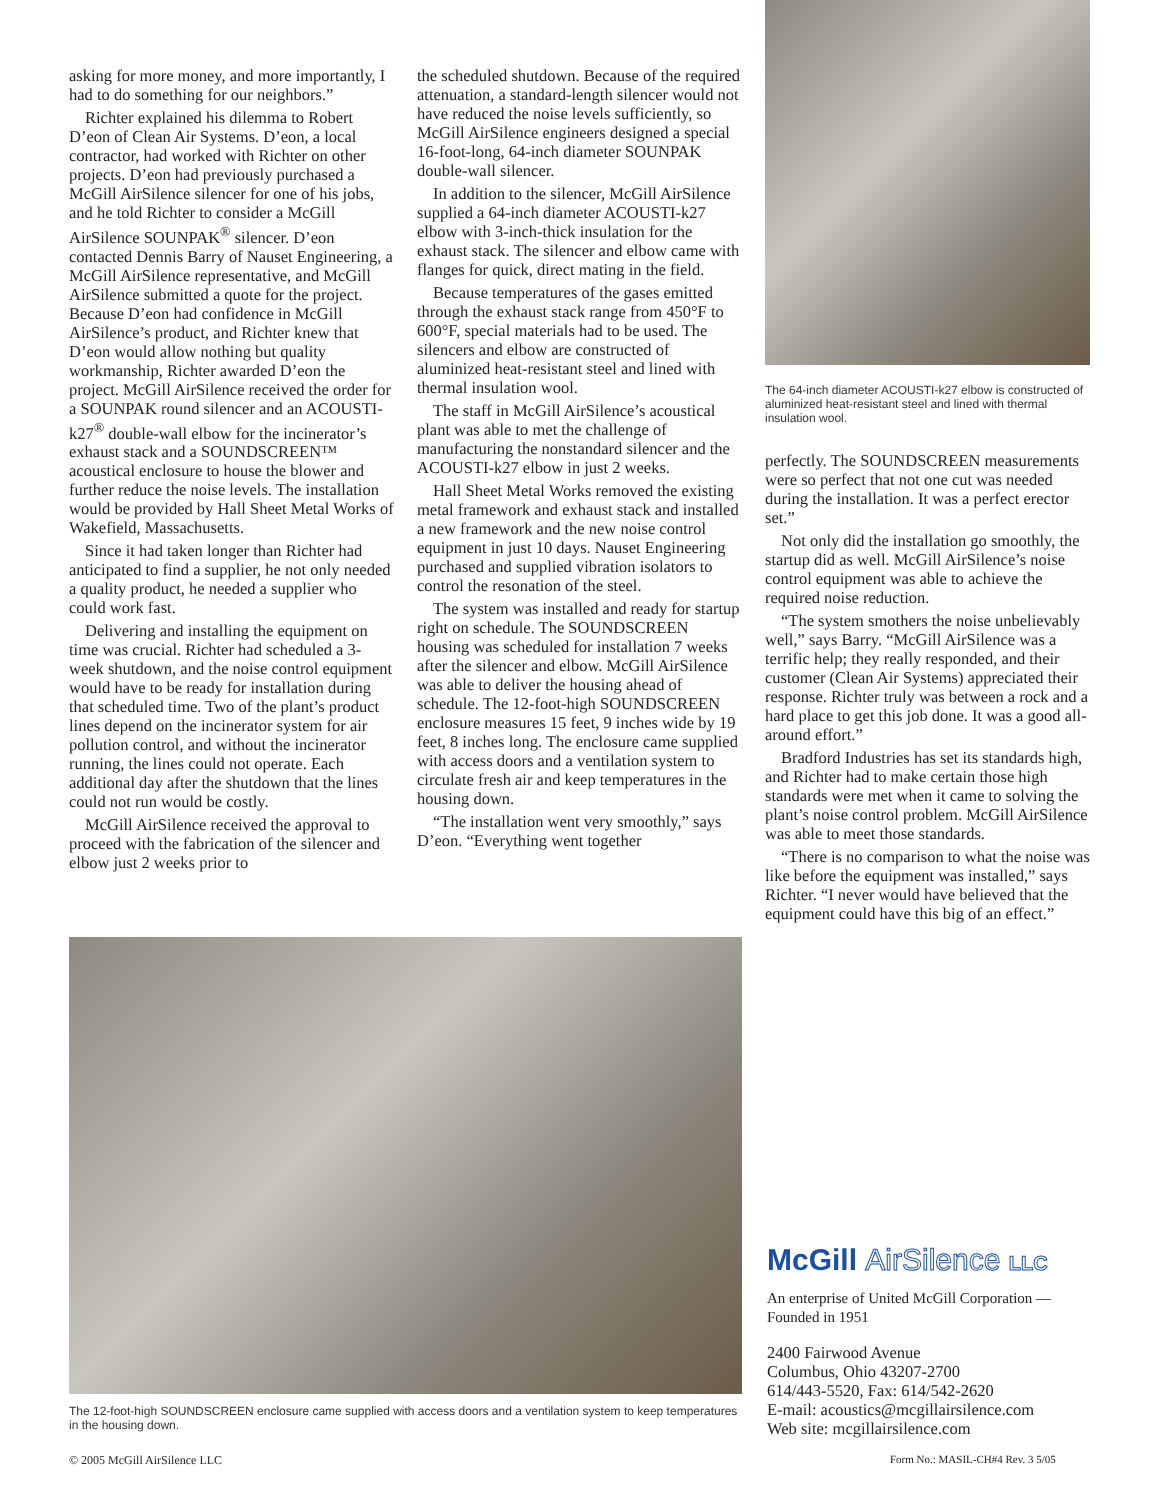asking for more money, and more importantly, I had to do something for our neighbors.”
Richter explained his dilemma to Robert D’eon of Clean Air Systems. D’eon, a local contractor, had worked with Richter on other projects. D’eon had previously purchased a McGill AirSilence silencer for one of his jobs, and he told Richter to consider a McGill AirSilence SOUNPAK<sup>®</sup> silencer. D’eon contacted Dennis Barry of Nauset Engineering, a McGill AirSilence representative, and McGill AirSilence submitted a quote for the project. Because D’eon had confidence in McGill AirSilence’s product, and Richter knew that D’eon would allow nothing but quality workmanship, Richter awarded D’eon the project. McGill AirSilence received the order for a SOUNPAK round silencer and an ACOUSTI-k27<sup>®</sup> double-wall elbow for the incinerator’s exhaust stack and a SOUNDSCREEN™ acoustical enclosure to house the blower and further reduce the noise levels. The installation would be provided by Hall Sheet Metal Works of Wakefield, Massachusetts.
Since it had taken longer than Richter had anticipated to find a supplier, he not only needed a quality product, he needed a supplier who could work fast.
Delivering and installing the equipment on time was crucial. Richter had scheduled a 3-week shutdown, and the noise control equipment would have to be ready for installation during that scheduled time. Two of the plant’s product lines depend on the incinerator system for air pollution control, and without the incinerator running, the lines could not operate. Each additional day after the shutdown that the lines could not run would be costly.
McGill AirSilence received the approval to proceed with the fabrication of the silencer and elbow just 2 weeks prior to
the scheduled shutdown. Because of the required attenuation, a standard-length silencer would not have reduced the noise levels sufficiently, so McGill AirSilence engineers designed a special 16-foot-long, 64-inch diameter SOUNPAK double-wall silencer.
In addition to the silencer, McGill AirSilence supplied a 64-inch diameter ACOUSTI-k27 elbow with 3-inch-thick insulation for the exhaust stack. The silencer and elbow came with flanges for quick, direct mating in the field.
Because temperatures of the gases emitted through the exhaust stack range from 450°F to 600°F, special materials had to be used. The silencers and elbow are constructed of aluminized heat-resistant steel and lined with thermal insulation wool.
The staff in McGill AirSilence’s acoustical plant was able to met the challenge of manufacturing the nonstandard silencer and the ACOUSTI-k27 elbow in just 2 weeks.
Hall Sheet Metal Works removed the existing metal framework and exhaust stack and installed a new framework and the new noise control equipment in just 10 days. Nauset Engineering purchased and supplied vibration isolators to control the resonation of the steel.
The system was installed and ready for startup right on schedule. The SOUNDSCREEN housing was scheduled for installation 7 weeks after the silencer and elbow. McGill AirSilence was able to deliver the housing ahead of schedule. The 12-foot-high SOUNDSCREEN enclosure measures 15 feet, 9 inches wide by 19 feet, 8 inches long. The enclosure came supplied with access doors and a ventilation system to circulate fresh air and keep temperatures in the housing down.
“The installation went very smoothly,” says D’eon. “Everything went together
The 64-inch diameter ACOUSTI-k27 elbow is constructed of aluminized heat-resistant steel and lined with thermal insulation wool.
perfectly. The SOUNDSCREEN measurements were so perfect that not one cut was needed during the installation. It was a perfect erector set.”
Not only did the installation go smoothly, the startup did as well. McGill AirSilence’s noise control equipment was able to achieve the required noise reduction.
“The system smothers the noise unbelievably well,” says Barry. “McGill AirSilence was a terrific help; they really responded, and their customer (Clean Air Systems) appreciated their response. Richter truly was between a rock and a hard place to get this job done. It was a good all-around effort.”
Bradford Industries has set its standards high, and Richter had to make certain those high standards were met when it came to solving the plant’s noise control problem. McGill AirSilence was able to meet those standards.
“There is no comparison to what the noise was like before the equipment was installed,” says Richter. “I never would have believed that the equipment could have this big of an effect.”
The 12-foot-high SOUNDSCREEN enclosure came supplied with access doors and a ventilation system to keep temperatures in the housing down.
McGill AirSilence LLC
An enterprise of United McGill Corporation — Founded in 1951
2400 Fairwood Avenue
Columbus, Ohio 43207-2700
614/443-5520, Fax: 614/542-2620
E-mail: acoustics@mcgillairsilence.com
Web site: mcgillairsilence.com
© 2005 McGill AirSilence LLC
Form No.: MASIL-CH#4 Rev. 3 5/05